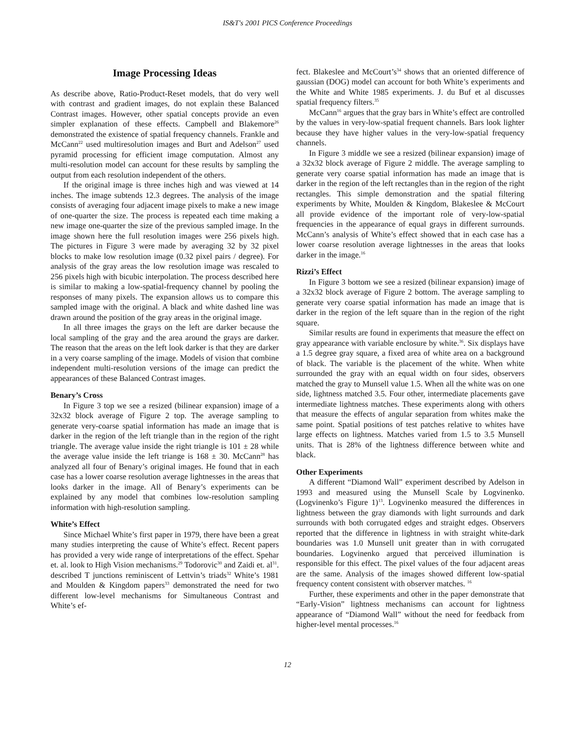IS&T's 2001 PICS Conference Proceedings
Image Processing Ideas
As describe above, Ratio-Product-Reset models, that do very well with contrast and gradient images, do not explain these Balanced Contrast images. However, other spatial concepts provide an even simpler explanation of these effects. Campbell and Blakemore<sup>26</sup> demonstrated the existence of spatial frequency channels. Frankle and McCann<sup>22</sup> used multiresolution images and Burt and Adelson<sup>27</sup> used pyramid processing for efficient image computation. Almost any multi-resolution model can account for these results by sampling the output from each resolution independent of the others.
If the original image is three inches high and was viewed at 14 inches. The image subtends 12.3 degrees. The analysis of the image consists of averaging four adjacent image pixels to make a new image of one-quarter the size. The process is repeated each time making a new image one-quarter the size of the previous sampled image. In the image shown here the full resolution images were 256 pixels high. The pictures in Figure 3 were made by averaging 32 by 32 pixel blocks to make low resolution image (0.32 pixel pairs / degree). For analysis of the gray areas the low resolution image was rescaled to 256 pixels high with bicubic interpolation. The process described here is similar to making a low-spatial-frequency channel by pooling the responses of many pixels. The expansion allows us to compare this sampled image with the original. A black and white dashed line was drawn around the position of the gray areas in the original image.
In all three images the grays on the left are darker because the local sampling of the gray and the area around the grays are darker. The reason that the areas on the left look darker is that they are darker in a very coarse sampling of the image. Models of vision that combine independent multi-resolution versions of the image can predict the appearances of these Balanced Contrast images.
Benary’s Cross
In Figure 3 top we see a resized (bilinear expansion) image of a 32x32 block average of Figure 2 top. The average sampling to generate very-coarse spatial information has made an image that is darker in the region of the left triangle than in the region of the right triangle. The average value inside the right triangle is 101 ± 28 while the average value inside the left triange is 168 ± 30. McCann<sup>28</sup> has analyzed all four of Benary’s original images. He found that in each case has a lower coarse resolution average lightnesses in the areas that looks darker in the image. All of Benary’s experiments can be explained by any model that combines low-resolution sampling information with high-resolution sampling.
White’s Effect
Since Michael White’s first paper in 1979, there have been a great many studies interpreting the cause of White’s effect. Recent papers has provided a very wide range of interpretations of the effect. Spehar et. al. look to High Vision mechanisms.<sup>29</sup> Todorovic<sup>30</sup> and Zaidi et. al<sup>31</sup>. described T junctions reminiscent of Lettvin’s triads<sup>32</sup> White’s 1981 and Moulden & Kingdom papers<sup>33</sup> demonstrated the need for two different low-level mechanisms for Simultaneous Contrast and White’s ef-
fect. Blakeslee and McCourt’s<sup>34</sup> shows that an oriented difference of gaussian (DOG) model can account for both White’s experiments and the White and White 1985 experiments. J. du Buf et al discusses spatial frequency filters.<sup>35</sup>
McCann<sup>16</sup> argues that the gray bars in White’s effect are controlled by the values in very-low-spatial frequent channels. Bars look lighter because they have higher values in the very-low-spatial frequency channels.
In Figure 3 middle we see a resized (bilinear expansion) image of a 32x32 block average of Figure 2 middle. The average sampling to generate very coarse spatial information has made an image that is darker in the region of the left rectangles than in the region of the right rectangles. This simple demonstration and the spatial filtering experiments by White, Moulden & Kingdom, Blakeslee & McCourt all provide evidence of the important role of very-low-spatial frequencies in the appearance of equal grays in different surrounds. McCann’s analysis of White’s effect showed that in each case has a lower coarse resolution average lightnesses in the areas that looks darker in the image.<sup>16</sup>
Rizzi’s Effect
In Figure 3 bottom we see a resized (bilinear expansion) image of a 32x32 block average of Figure 2 bottom. The average sampling to generate very coarse spatial information has made an image that is darker in the region of the left square than in the region of the right square.
Similar results are found in experiments that measure the effect on gray appearance with variable enclosure by white.<sup>36</sup>. Six displays have a 1.5 degree gray square, a fixed area of white area on a background of black. The variable is the placement of the white. When white surrounded the gray with an equal width on four sides, observers matched the gray to Munsell value 1.5. When all the white was on one side, lightness matched 3.5. Four other, intermediate placements gave intermediate lightness matches. These experiments along with others that measure the effects of angular separation from whites make the same point. Spatial positions of test patches relative to whites have large effects on lightness. Matches varied from 1.5 to 3.5 Munsell units. That is 28% of the lightness difference between white and black.
Other Experiments
A different “Diamond Wall” experiment described by Adelson in 1993 and measured using the Munsell Scale by Logvinenko. (Logvinenko’s Figure 1)<sup>13</sup>. Logvinenko measured the differences in lightness between the gray diamonds with light surrounds and dark surrounds with both corrugated edges and straight edges. Observers reported that the difference in lightness in with straight white-dark boundaries was 1.0 Munsell unit greater than in with corrugated boundaries. Logvinenko argued that perceived illumination is responsible for this effect. The pixel values of the four adjacent areas are the same. Analysis of the images showed different low-spatial frequency content consistent with observer matches. <sup>16</sup>
Further, these experiments and other in the paper demonstrate that “Early-Vision” lightness mechanisms can account for lightness appearance of “Diamond Wall” without the need for feedback from higher-level mental processes.<sup>16</sup>
12